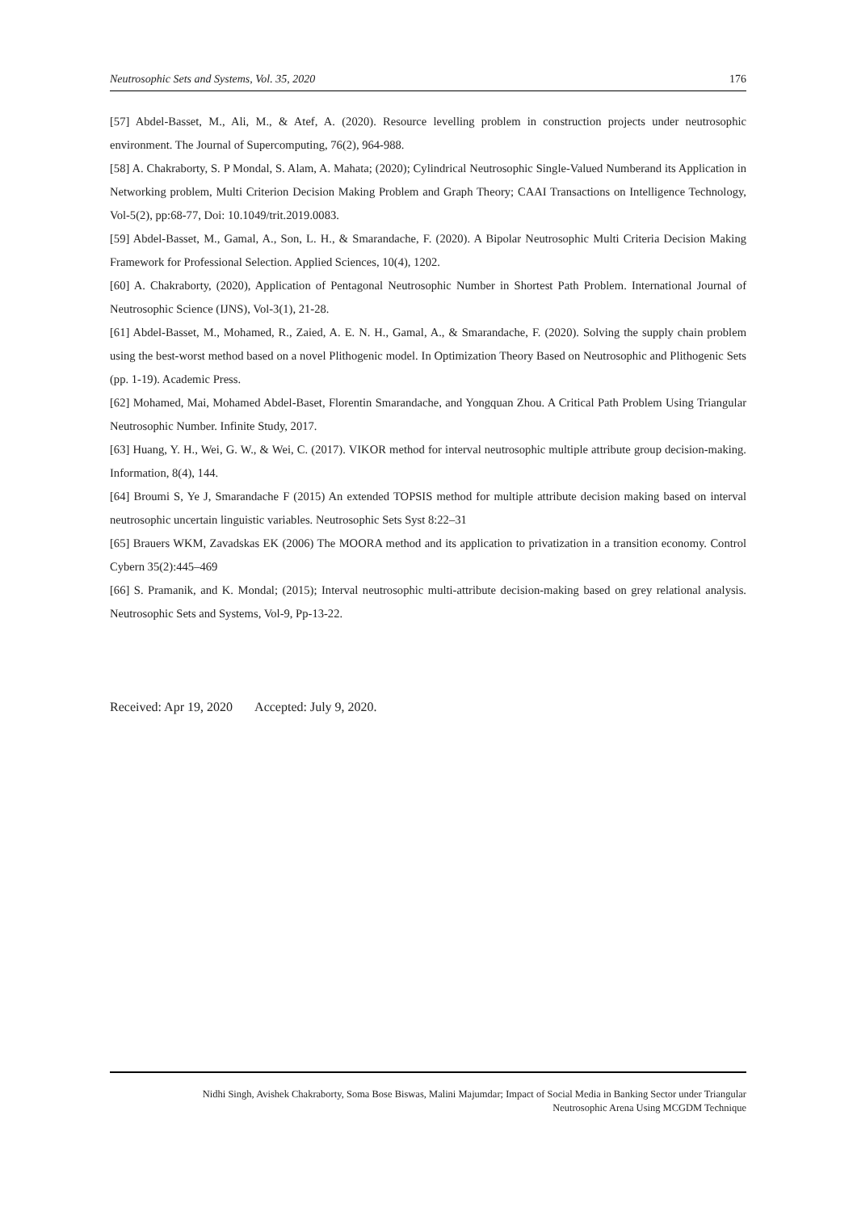Neutrosophic Sets and Systems, Vol. 35, 2020 176
[57] Abdel-Basset, M., Ali, M., & Atef, A. (2020). Resource levelling problem in construction projects under neutrosophic environment. The Journal of Supercomputing, 76(2), 964-988.
[58] A. Chakraborty, S. P Mondal, S. Alam, A. Mahata; (2020); Cylindrical Neutrosophic Single-Valued Numberand its Application in Networking problem, Multi Criterion Decision Making Problem and Graph Theory; CAAI Transactions on Intelligence Technology, Vol-5(2), pp:68-77, Doi: 10.1049/trit.2019.0083.
[59] Abdel-Basset, M., Gamal, A., Son, L. H., & Smarandache, F. (2020). A Bipolar Neutrosophic Multi Criteria Decision Making Framework for Professional Selection. Applied Sciences, 10(4), 1202.
[60] A. Chakraborty, (2020), Application of Pentagonal Neutrosophic Number in Shortest Path Problem. International Journal of Neutrosophic Science (IJNS), Vol-3(1), 21-28.
[61] Abdel-Basset, M., Mohamed, R., Zaied, A. E. N. H., Gamal, A., & Smarandache, F. (2020). Solving the supply chain problem using the best-worst method based on a novel Plithogenic model. In Optimization Theory Based on Neutrosophic and Plithogenic Sets (pp. 1-19). Academic Press.
[62] Mohamed, Mai, Mohamed Abdel-Baset, Florentin Smarandache, and Yongquan Zhou. A Critical Path Problem Using Triangular Neutrosophic Number. Infinite Study, 2017.
[63] Huang, Y. H., Wei, G. W., & Wei, C. (2017). VIKOR method for interval neutrosophic multiple attribute group decision-making. Information, 8(4), 144.
[64] Broumi S, Ye J, Smarandache F (2015) An extended TOPSIS method for multiple attribute decision making based on interval neutrosophic uncertain linguistic variables. Neutrosophic Sets Syst 8:22–31
[65] Brauers WKM, Zavadskas EK (2006) The MOORA method and its application to privatization in a transition economy. Control Cybern 35(2):445–469
[66] S. Pramanik, and K. Mondal; (2015); Interval neutrosophic multi-attribute decision-making based on grey relational analysis. Neutrosophic Sets and Systems, Vol-9, Pp-13-22.
Received: Apr 19, 2020 Accepted: July 9, 2020.
Nidhi Singh, Avishek Chakraborty, Soma Bose Biswas, Malini Majumdar; Impact of Social Media in Banking Sector under Triangular
Neutrosophic Arena Using MCGDM Technique